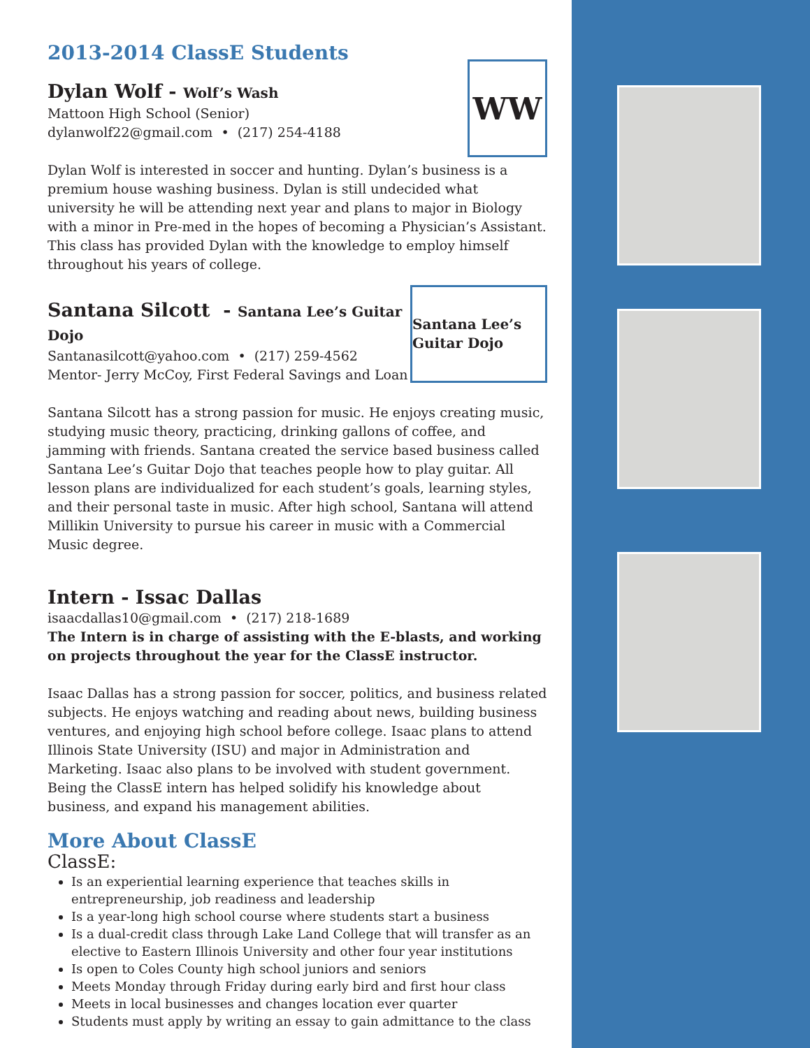2013-2014 ClassE Students
WW
Dylan Wolf - Wolf’s Wash
Mattoon High School (Senior)
dylanwolf22@gmail.com • (217) 254-4188
Dylan Wolf is interested in soccer and hunting. Dylan’s business is a premium house washing business. Dylan is still undecided what university he will be attending next year and plans to major in Biology with a minor in Pre-med in the hopes of becoming a Physician’s Assistant. This class has provided Dylan with the knowledge to employ himself throughout his years of college.
Santana Lee’s Guitar Dojo
Santana Silcott - Santana Lee’s Guitar Dojo
Santanasilcott@yahoo.com • (217) 259-4562
Mentor- Jerry McCoy, First Federal Savings and Loan
Santana Silcott has a strong passion for music. He enjoys creating music, studying music theory, practicing, drinking gallons of coffee, and jamming with friends. Santana created the service based business called Santana Lee’s Guitar Dojo that teaches people how to play guitar. All lesson plans are individualized for each student’s goals, learning styles, and their personal taste in music. After high school, Santana will attend Millikin University to pursue his career in music with a Commercial Music degree.
Intern - Issac Dallas
isaacdallas10@gmail.com • (217) 218-1689
The Intern is in charge of assisting with the E-blasts, and working on projects throughout the year for the ClassE instructor.
Isaac Dallas has a strong passion for soccer, politics, and business related subjects. He enjoys watching and reading about news, building business ventures, and enjoying high school before college. Isaac plans to attend Illinois State University (ISU) and major in Administration and Marketing. Isaac also plans to be involved with student government. Being the ClassE intern has helped solidify his knowledge about business, and expand his management abilities.
More About ClassE
ClassE:
Is an experiential learning experience that teaches skills in entrepreneurship, job readiness and leadership
Is a year-long high school course where students start a business
Is a dual-credit class through Lake Land College that will transfer as an elective to Eastern Illinois University and other four year institutions
Is open to Coles County high school juniors and seniors
Meets Monday through Friday during early bird and first hour class
Meets in local businesses and changes location ever quarter
Students must apply by writing an essay to gain admittance to the class